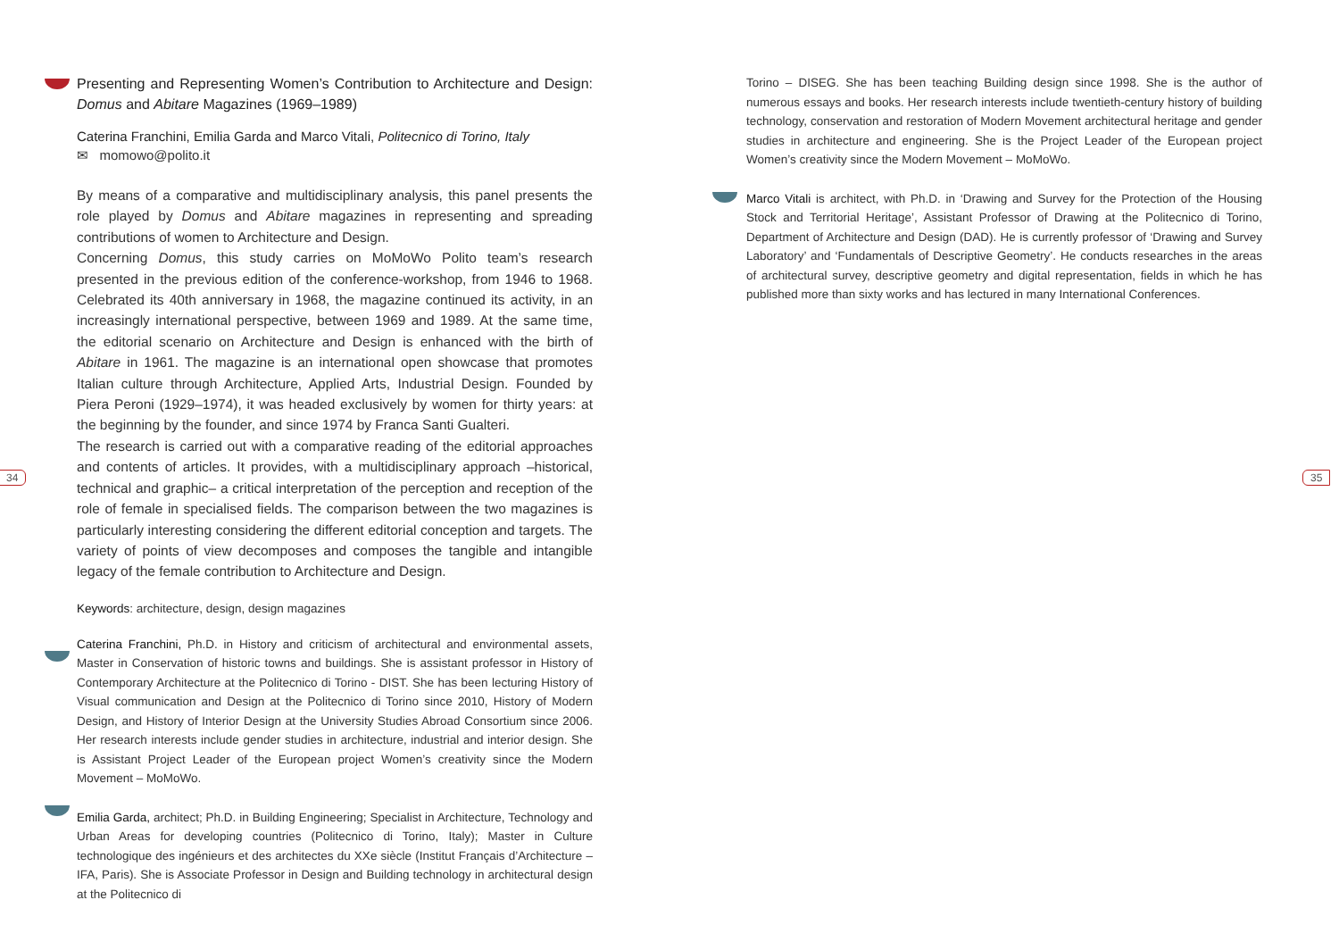34 35
Presenting and Representing Women’s Contribution to Architecture and Design: Domus and Abitare Magazines (1969–1989)
Caterina Franchini, Emilia Garda and Marco Vitali, Politecnico di Torino, Italy
✉ momowo@polito.it
By means of a comparative and multidisciplinary analysis, this panel presents the role played by Domus and Abitare magazines in representing and spreading contributions of women to Architecture and Design.
Concerning Domus, this study carries on MoMoWo Polito team’s research presented in the previous edition of the conference-workshop, from 1946 to 1968. Celebrated its 40th anniversary in 1968, the magazine continued its activity, in an increasingly international perspective, between 1969 and 1989. At the same time, the editorial scenario on Architecture and Design is enhanced with the birth of Abitare in 1961. The magazine is an international open showcase that promotes Italian culture through Architecture, Applied Arts, Industrial Design. Founded by Piera Peroni (1929–1974), it was headed exclusively by women for thirty years: at the beginning by the founder, and since 1974 by Franca Santi Gualteri.
The research is carried out with a comparative reading of the editorial approaches and contents of articles. It provides, with a multidisciplinary approach –historical, technical and graphic– a critical interpretation of the perception and reception of the role of female in specialised fields. The comparison between the two magazines is particularly interesting considering the different editorial conception and targets. The variety of points of view decomposes and composes the tangible and intangible legacy of the female contribution to Architecture and Design.
Keywords: architecture, design, design magazines
Caterina Franchini, Ph.D. in History and criticism of architectural and environmental assets, Master in Conservation of historic towns and buildings. She is assistant professor in History of Contemporary Architecture at the Politecnico di Torino - DIST. She has been lecturing History of Visual communication and Design at the Politecnico di Torino since 2010, History of Modern Design, and History of Interior Design at the University Studies Abroad Consortium since 2006. Her research interests include gender studies in architecture, industrial and interior design. She is Assistant Project Leader of the European project Women’s creativity since the Modern Movement – MoMoWo.
Emilia Garda, architect; Ph.D. in Building Engineering; Specialist in Architecture, Technology and Urban Areas for developing countries (Politecnico di Torino, Italy); Master in Culture technologique des ingénieurs et des architectes du XXe siècle (Institut Français d’Architecture – IFA, Paris). She is Associate Professor in Design and Building technology in architectural design at the Politecnico di
Torino – DISEG. She has been teaching Building design since 1998. She is the author of numerous essays and books. Her research interests include twentieth-century history of building technology, conservation and restoration of Modern Movement architectural heritage and gender studies in architecture and engineering. She is the Project Leader of the European project Women’s creativity since the Modern Movement – MoMoWo.
Marco Vitali is architect, with Ph.D. in ‘Drawing and Survey for the Protection of the Housing Stock and Territorial Heritage’, Assistant Professor of Drawing at the Politecnico di Torino, Department of Architecture and Design (DAD). He is currently professor of ‘Drawing and Survey Laboratory’ and ‘Fundamentals of Descriptive Geometry’. He conducts researches in the areas of architectural survey, descriptive geometry and digital representation, fields in which he has published more than sixty works and has lectured in many International Conferences.